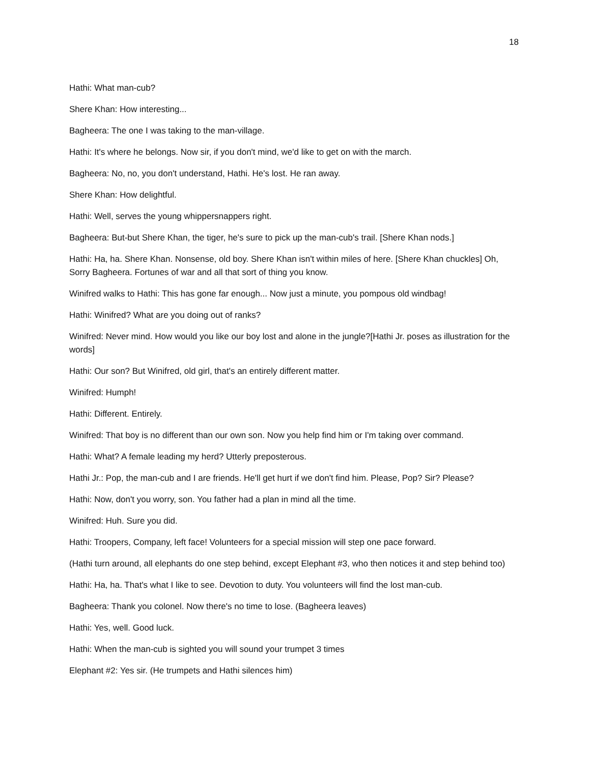18
Hathi: What man-cub?
Shere Khan: How interesting...
Bagheera: The one I was taking to the man-village.
Hathi: It's where he belongs. Now sir, if you don't mind, we'd like to get on with the march.
Bagheera: No, no, you don't understand, Hathi. He's lost. He ran away.
Shere Khan: How delightful.
Hathi: Well, serves the young whippersnappers right.
Bagheera: But-but Shere Khan, the tiger, he's sure to pick up the man-cub's trail. [Shere Khan nods.]
Hathi: Ha, ha. Shere Khan. Nonsense, old boy. Shere Khan isn't within miles of here. [Shere Khan chuckles] Oh, Sorry Bagheera. Fortunes of war and all that sort of thing you know.
Winifred walks to Hathi: This has gone far enough... Now just a minute, you pompous old windbag!
Hathi: Winifred? What are you doing out of ranks?
Winifred: Never mind. How would you like our boy lost and alone in the jungle?[Hathi Jr. poses as illustration for the words]
Hathi: Our son? But Winifred, old girl, that's an entirely different matter.
Winifred: Humph!
Hathi: Different. Entirely.
Winifred: That boy is no different than our own son. Now you help find him or I'm taking over command.
Hathi: What? A female leading my herd? Utterly preposterous.
Hathi Jr.: Pop, the man-cub and I are friends. He'll get hurt if we don't find him. Please, Pop? Sir? Please?
Hathi: Now, don't you worry, son. You father had a plan in mind all the time.
Winifred: Huh. Sure you did.
Hathi: Troopers, Company, left face! Volunteers for a special mission will step one pace forward.
(Hathi turn around, all elephants do one step behind, except Elephant #3, who then notices it and step behind too)
Hathi: Ha, ha. That's what I like to see. Devotion to duty. You volunteers will find the lost man-cub.
Bagheera: Thank you colonel. Now there's no time to lose. (Bagheera leaves)
Hathi: Yes, well. Good luck.
Hathi: When the man-cub is sighted you will sound your trumpet 3 times
Elephant #2: Yes sir. (He trumpets and Hathi silences him)